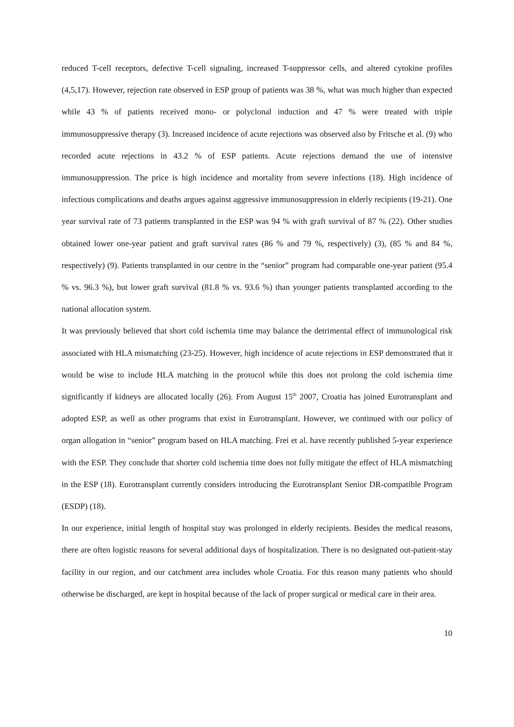reduced T-cell receptors, defective T-cell signaling, increased T-suppressor cells, and altered cytokine profiles (4,5,17). However, rejection rate observed in ESP group of patients was 38 %, what was much higher than expected while 43 % of patients received mono- or polyclonal induction and 47 % were treated with triple immunosuppressive therapy (3). Increased incidence of acute rejections was observed also by Fritsche et al. (9) who recorded acute rejections in 43.2 % of ESP patients. Acute rejections demand the use of intensive immunosuppression. The price is high incidence and mortality from severe infections (18). High incidence of infectious complications and deaths argues against aggressive immunosuppression in elderly recipients (19-21). One year survival rate of 73 patients transplanted in the ESP was 94 % with graft survival of 87 % (22). Other studies obtained lower one-year patient and graft survival rates (86 % and 79 %, respectively) (3), (85 % and 84 %, respectively) (9). Patients transplanted in our centre in the “senior” program had comparable one-year patient (95.4 % vs. 96.3 %), but lower graft survival (81.8 % vs. 93.6 %) than younger patients transplanted according to the national allocation system.
It was previously believed that short cold ischemia time may balance the detrimental effect of immunological risk associated with HLA mismatching (23-25). However, high incidence of acute rejections in ESP demonstrated that it would be wise to include HLA matching in the protocol while this does not prolong the cold ischemia time significantly if kidneys are allocated locally (26). From August 15<sup>th</sup> 2007, Croatia has joined Eurotransplant and adopted ESP, as well as other programs that exist in Eurotransplant. However, we continued with our policy of organ allogation in “senior” program based on HLA matching. Frei et al. have recently published 5-year experience with the ESP. They conclude that shorter cold ischemia time does not fully mitigate the effect of HLA mismatching in the ESP (18). Eurotransplant currently considers introducing the Eurotransplant Senior DR-compatible Program (ESDP) (18).
In our experience, initial length of hospital stay was prolonged in elderly recipients. Besides the medical reasons, there are often logistic reasons for several additional days of hospitalization. There is no designated out-patient-stay facility in our region, and our catchment area includes whole Croatia. For this reason many patients who should otherwise be discharged, are kept in hospital because of the lack of proper surgical or medical care in their area.
10